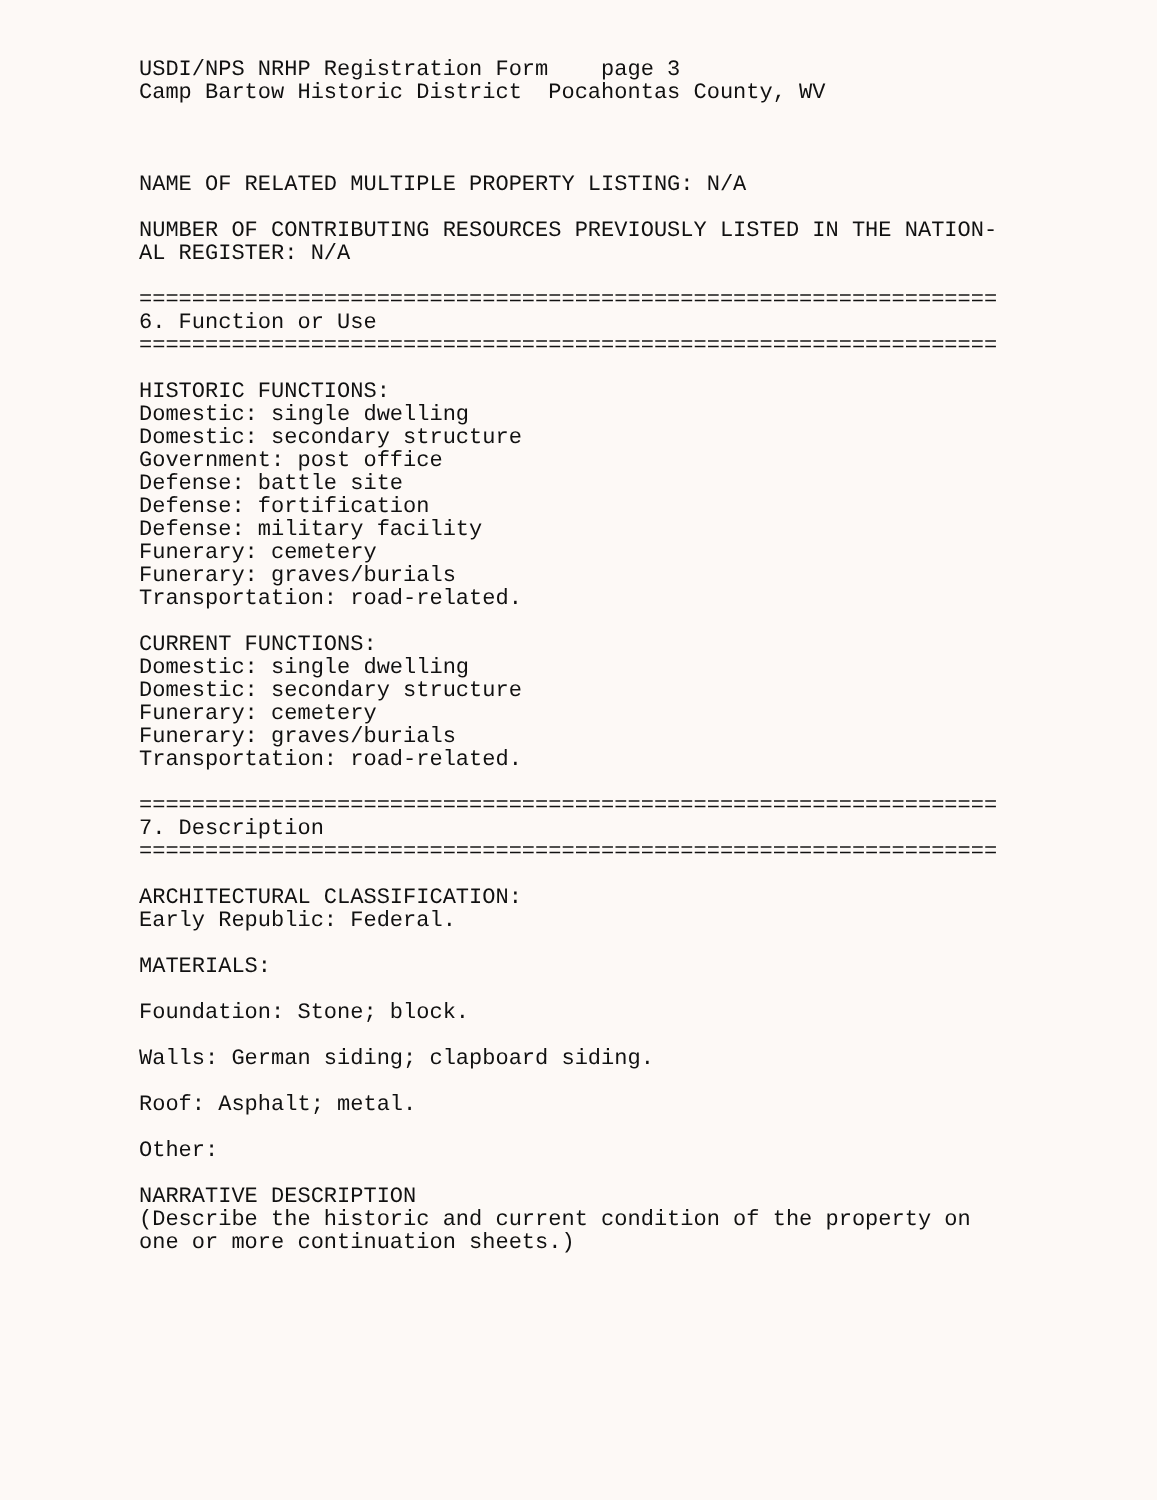USDI/NPS NRHP Registration Form page 3 Camp Bartow Historic District Pocahontas County, WV
NAME OF RELATED MULTIPLE PROPERTY LISTING: N/A
NUMBER OF CONTRIBUTING RESOURCES PREVIOUSLY LISTED IN THE NATION- AL REGISTER: N/A
================================================================= 6. Function or Use =================================================================
HISTORIC FUNCTIONS: Domestic: single dwelling Domestic: secondary structure Government: post office Defense: battle site Defense: fortification Defense: military facility Funerary: cemetery Funerary: graves/burials Transportation: road-related.
CURRENT FUNCTIONS: Domestic: single dwelling Domestic: secondary structure Funerary: cemetery Funerary: graves/burials Transportation: road-related.
================================================================= 7. Description =================================================================
ARCHITECTURAL CLASSIFICATION: Early Republic: Federal.
MATERIALS:
Foundation: Stone; block.
Walls: German siding; clapboard siding.
Roof: Asphalt; metal.
Other:
NARRATIVE DESCRIPTION (Describe the historic and current condition of the property on one or more continuation sheets.)